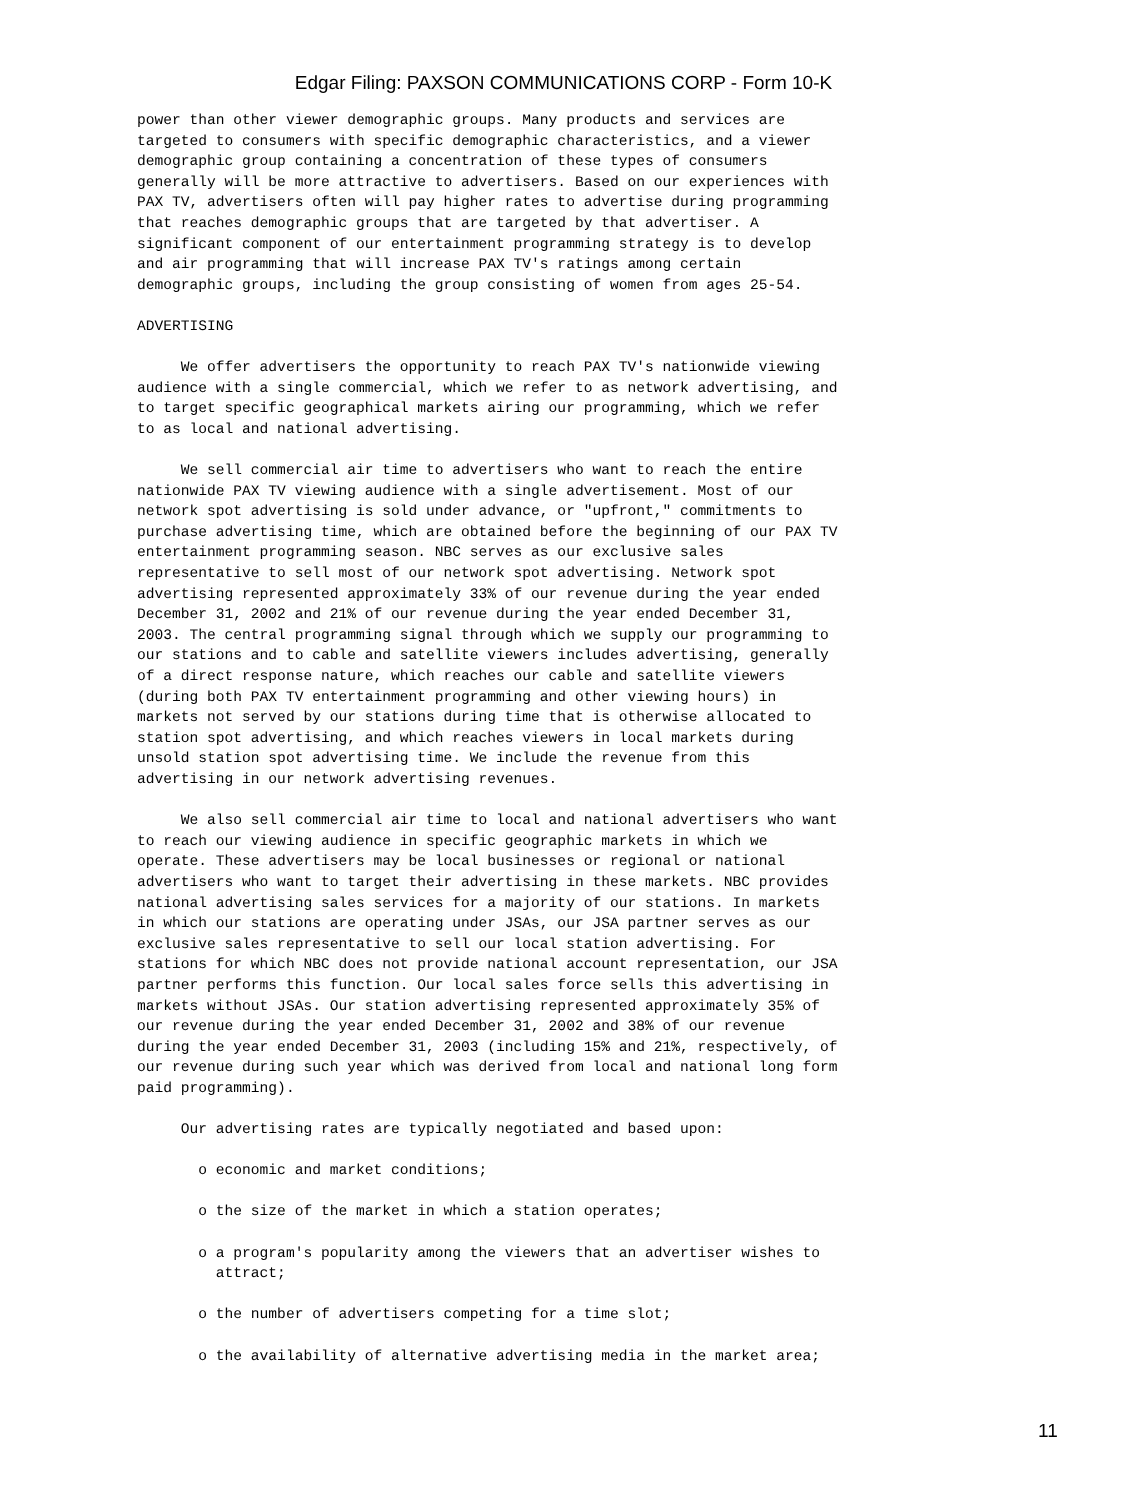Edgar Filing: PAXSON COMMUNICATIONS CORP - Form 10-K
power than other viewer demographic groups. Many products and services are
targeted to consumers with specific demographic characteristics, and a viewer
demographic group containing a concentration of these types of consumers
generally will be more attractive to advertisers. Based on our experiences with
PAX TV, advertisers often will pay higher rates to advertise during programming
that reaches demographic groups that are targeted by that advertiser. A
significant component of our entertainment programming strategy is to develop
and air programming that will increase PAX TV's ratings among certain
demographic groups, including the group consisting of women from ages 25-54.

ADVERTISING

     We offer advertisers the opportunity to reach PAX TV's nationwide viewing
audience with a single commercial, which we refer to as network advertising, and
to target specific geographical markets airing our programming, which we refer
to as local and national advertising.

     We sell commercial air time to advertisers who want to reach the entire
nationwide PAX TV viewing audience with a single advertisement. Most of our
network spot advertising is sold under advance, or "upfront," commitments to
purchase advertising time, which are obtained before the beginning of our PAX TV
entertainment programming season. NBC serves as our exclusive sales
representative to sell most of our network spot advertising. Network spot
advertising represented approximately 33% of our revenue during the year ended
December 31, 2002 and 21% of our revenue during the year ended December 31,
2003. The central programming signal through which we supply our programming to
our stations and to cable and satellite viewers includes advertising, generally
of a direct response nature, which reaches our cable and satellite viewers
(during both PAX TV entertainment programming and other viewing hours) in
markets not served by our stations during time that is otherwise allocated to
station spot advertising, and which reaches viewers in local markets during
unsold station spot advertising time. We include the revenue from this
advertising in our network advertising revenues.

     We also sell commercial air time to local and national advertisers who want
to reach our viewing audience in specific geographic markets in which we
operate. These advertisers may be local businesses or regional or national
advertisers who want to target their advertising in these markets. NBC provides
national advertising sales services for a majority of our stations. In markets
in which our stations are operating under JSAs, our JSA partner serves as our
exclusive sales representative to sell our local station advertising. For
stations for which NBC does not provide national account representation, our JSA
partner performs this function. Our local sales force sells this advertising in
markets without JSAs. Our station advertising represented approximately 35% of
our revenue during the year ended December 31, 2002 and 38% of our revenue
during the year ended December 31, 2003 (including 15% and 21%, respectively, of
our revenue during such year which was derived from local and national long form
paid programming).

     Our advertising rates are typically negotiated and based upon:

       o economic and market conditions;

       o the size of the market in which a station operates;

       o a program's popularity among the viewers that an advertiser wishes to
         attract;

       o the number of advertisers competing for a time slot;

       o the availability of alternative advertising media in the market area;
11